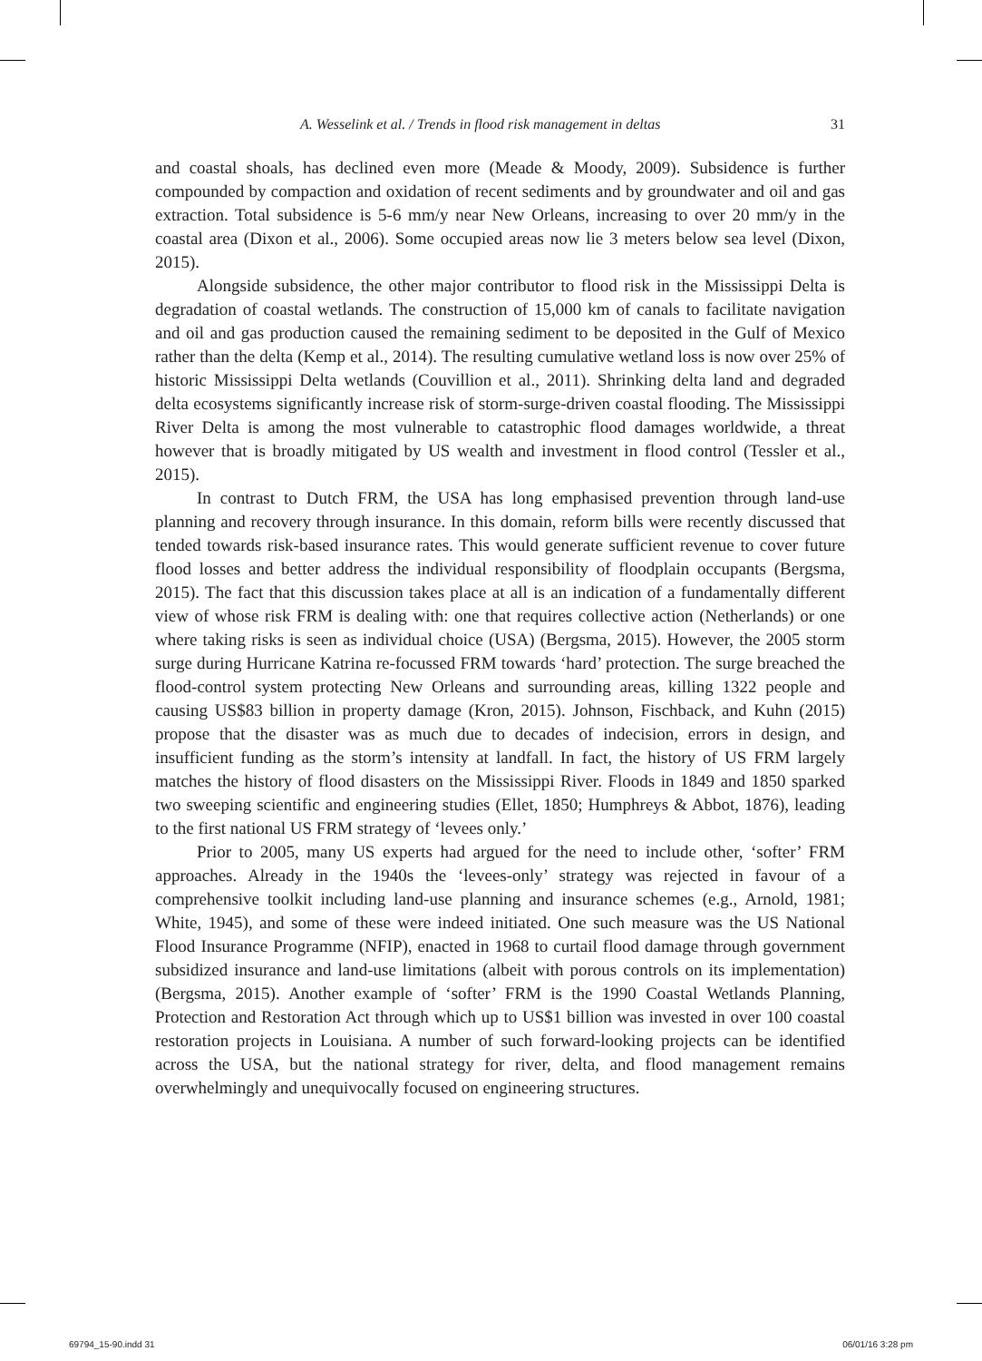A. Wesselink et al. / Trends in flood risk management in deltas 31
and coastal shoals, has declined even more (Meade & Moody, 2009). Subsidence is further compounded by compaction and oxidation of recent sediments and by groundwater and oil and gas extraction. Total subsidence is 5-6 mm/y near New Orleans, increasing to over 20 mm/y in the coastal area (Dixon et al., 2006). Some occupied areas now lie 3 meters below sea level (Dixon, 2015).
Alongside subsidence, the other major contributor to flood risk in the Mississippi Delta is degradation of coastal wetlands. The construction of 15,000 km of canals to facilitate navigation and oil and gas production caused the remaining sediment to be deposited in the Gulf of Mexico rather than the delta (Kemp et al., 2014). The resulting cumulative wetland loss is now over 25% of historic Mississippi Delta wetlands (Couvillion et al., 2011). Shrinking delta land and degraded delta ecosystems significantly increase risk of storm-surge-driven coastal flooding. The Mississippi River Delta is among the most vulnerable to catastrophic flood damages worldwide, a threat however that is broadly mitigated by US wealth and investment in flood control (Tessler et al., 2015).
In contrast to Dutch FRM, the USA has long emphasised prevention through land-use planning and recovery through insurance. In this domain, reform bills were recently discussed that tended towards risk-based insurance rates. This would generate sufficient revenue to cover future flood losses and better address the individual responsibility of floodplain occupants (Bergsma, 2015). The fact that this discussion takes place at all is an indication of a fundamentally different view of whose risk FRM is dealing with: one that requires collective action (Netherlands) or one where taking risks is seen as individual choice (USA) (Bergsma, 2015). However, the 2005 storm surge during Hurricane Katrina re-focussed FRM towards ‘hard’ protection. The surge breached the flood-control system protecting New Orleans and surrounding areas, killing 1322 people and causing US$83 billion in property damage (Kron, 2015). Johnson, Fischback, and Kuhn (2015) propose that the disaster was as much due to decades of indecision, errors in design, and insufficient funding as the storm’s intensity at landfall. In fact, the history of US FRM largely matches the history of flood disasters on the Mississippi River. Floods in 1849 and 1850 sparked two sweeping scientific and engineering studies (Ellet, 1850; Humphreys & Abbot, 1876), leading to the first national US FRM strategy of ‘levees only.’
Prior to 2005, many US experts had argued for the need to include other, ‘softer’ FRM approaches. Already in the 1940s the ‘levees-only’ strategy was rejected in favour of a comprehensive toolkit including land-use planning and insurance schemes (e.g., Arnold, 1981; White, 1945), and some of these were indeed initiated. One such measure was the US National Flood Insurance Programme (NFIP), enacted in 1968 to curtail flood damage through government subsidized insurance and land-use limitations (albeit with porous controls on its implementation) (Bergsma, 2015). Another example of ‘softer’ FRM is the 1990 Coastal Wetlands Planning, Protection and Restoration Act through which up to US$1 billion was invested in over 100 coastal restoration projects in Louisiana. A number of such forward-looking projects can be identified across the USA, but the national strategy for river, delta, and flood management remains overwhelmingly and unequivocally focused on engineering structures.
69794_15-90.indd 31 06/01/16 3:28 pm